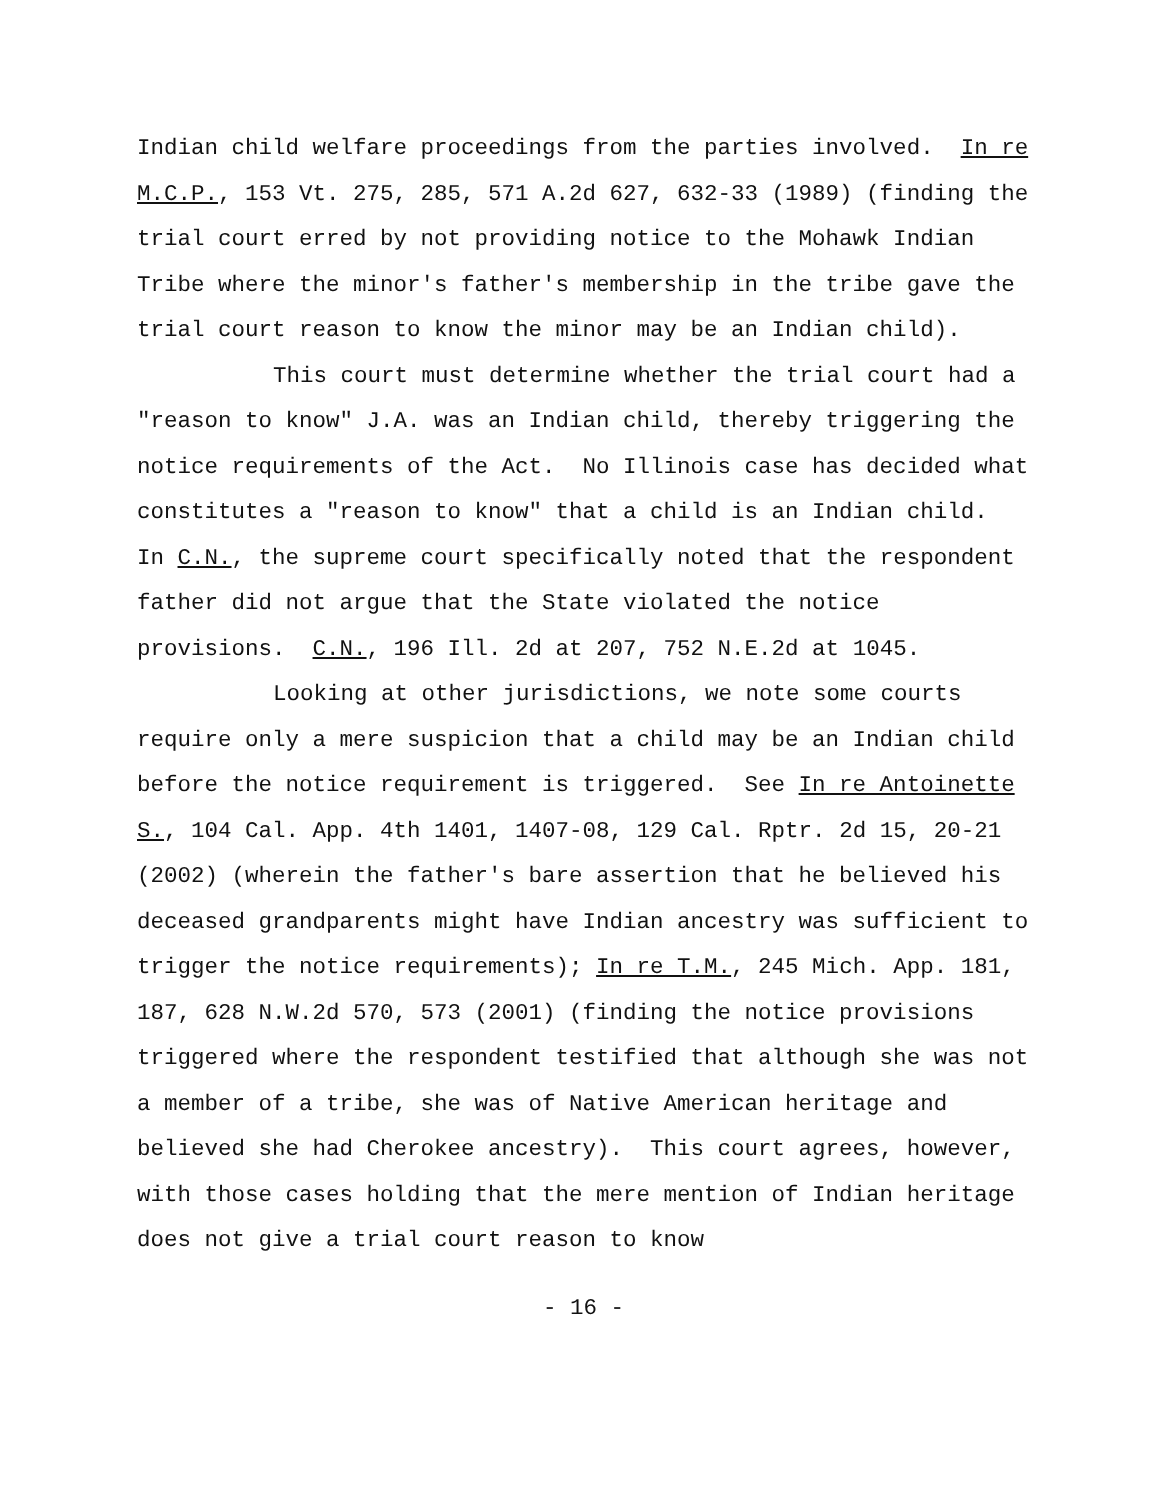Indian child welfare proceedings from the parties involved. In re M.C.P., 153 Vt. 275, 285, 571 A.2d 627, 632-33 (1989) (finding the trial court erred by not providing notice to the Mohawk Indian Tribe where the minor's father's membership in the tribe gave the trial court reason to know the minor may be an Indian child).
This court must determine whether the trial court had a "reason to know" J.A. was an Indian child, thereby triggering the notice requirements of the Act. No Illinois case has decided what constitutes a "reason to know" that a child is an Indian child. In C.N., the supreme court specifically noted that the respondent father did not argue that the State violated the notice provisions. C.N., 196 Ill. 2d at 207, 752 N.E.2d at 1045.
Looking at other jurisdictions, we note some courts require only a mere suspicion that a child may be an Indian child before the notice requirement is triggered. See In re Antoinette S., 104 Cal. App. 4th 1401, 1407-08, 129 Cal. Rptr. 2d 15, 20-21 (2002) (wherein the father's bare assertion that he believed his deceased grandparents might have Indian ancestry was sufficient to trigger the notice requirements); In re T.M., 245 Mich. App. 181, 187, 628 N.W.2d 570, 573 (2001) (finding the notice provisions triggered where the respondent testified that although she was not a member of a tribe, she was of Native American heritage and believed she had Cherokee ancestry). This court agrees, however, with those cases holding that the mere mention of Indian heritage does not give a trial court reason to know
- 16 -